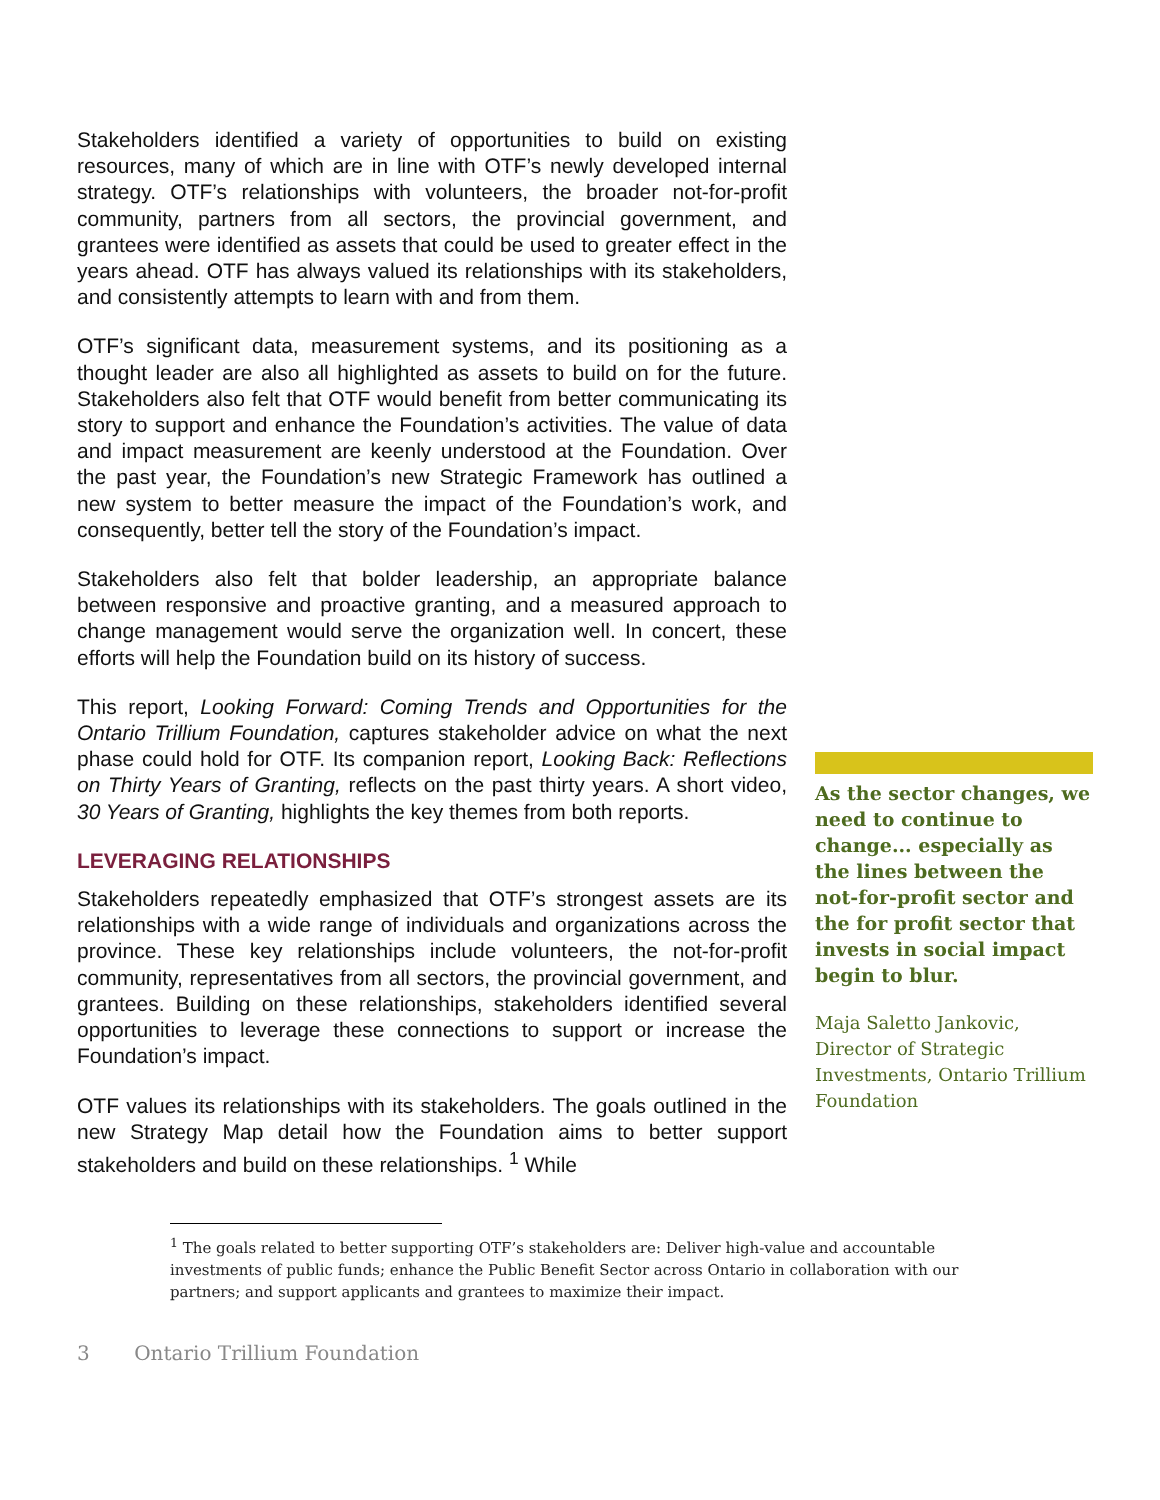Stakeholders identified a variety of opportunities to build on existing resources, many of which are in line with OTF’s newly developed internal strategy. OTF’s relationships with volunteers, the broader not-for-profit community, partners from all sectors, the provincial government, and grantees were identified as assets that could be used to greater effect in the years ahead. OTF has always valued its relationships with its stakeholders, and consistently attempts to learn with and from them.
OTF’s significant data, measurement systems, and its positioning as a thought leader are also all highlighted as assets to build on for the future. Stakeholders also felt that OTF would benefit from better communicating its story to support and enhance the Foundation’s activities. The value of data and impact measurement are keenly understood at the Foundation. Over the past year, the Foundation’s new Strategic Framework has outlined a new system to better measure the impact of the Foundation’s work, and consequently, better tell the story of the Foundation’s impact.
Stakeholders also felt that bolder leadership, an appropriate balance between responsive and proactive granting, and a measured approach to change management would serve the organization well. In concert, these efforts will help the Foundation build on its history of success.
This report, Looking Forward: Coming Trends and Opportunities for the Ontario Trillium Foundation, captures stakeholder advice on what the next phase could hold for OTF. Its companion report, Looking Back: Reflections on Thirty Years of Granting, reflects on the past thirty years. A short video, 30 Years of Granting, highlights the key themes from both reports.
LEVERAGING RELATIONSHIPS
Stakeholders repeatedly emphasized that OTF’s strongest assets are its relationships with a wide range of individuals and organizations across the province. These key relationships include volunteers, the not-for-profit community, representatives from all sectors, the provincial government, and grantees. Building on these relationships, stakeholders identified several opportunities to leverage these connections to support or increase the Foundation’s impact.
OTF values its relationships with its stakeholders. The goals outlined in the new Strategy Map detail how the Foundation aims to better support stakeholders and build on these relationships. <sup>1</sup> While
As the sector changes, we need to continue to change... especially as the lines between the not-for-profit sector and the for profit sector that invests in social impact begin to blur.
Maja Saletto Jankovic, Director of Strategic Investments, Ontario Trillium Foundation
<sup>1</sup> The goals related to better supporting OTF’s stakeholders are: Deliver high-value and accountable investments of public funds; enhance the Public Benefit Sector across Ontario in collaboration with our partners; and support applicants and grantees to maximize their impact.
3 Ontario Trillium Foundation